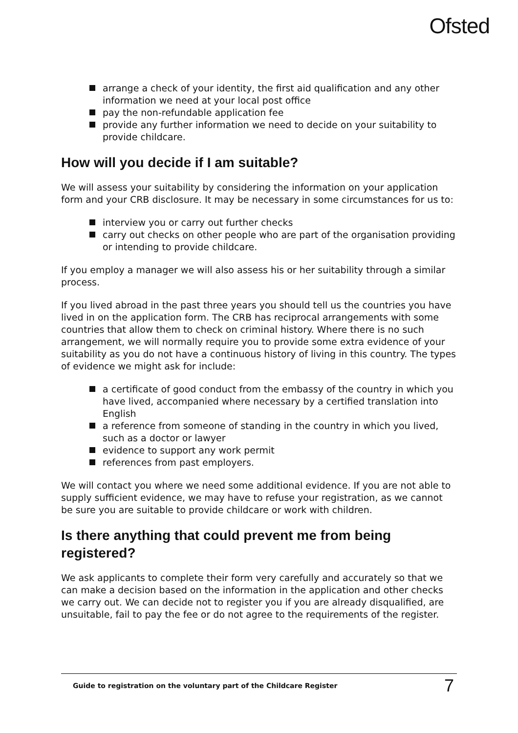Ofsted
arrange a check of your identity, the first aid qualification and any other information we need at your local post office
pay the non-refundable application fee
provide any further information we need to decide on your suitability to provide childcare.
How will you decide if I am suitable?
We will assess your suitability by considering the information on your application form and your CRB disclosure. It may be necessary in some circumstances for us to:
interview you or carry out further checks
carry out checks on other people who are part of the organisation providing or intending to provide childcare.
If you employ a manager we will also assess his or her suitability through a similar process.
If you lived abroad in the past three years you should tell us the countries you have lived in on the application form. The CRB has reciprocal arrangements with some countries that allow them to check on criminal history. Where there is no such arrangement, we will normally require you to provide some extra evidence of your suitability as you do not have a continuous history of living in this country. The types of evidence we might ask for include:
a certificate of good conduct from the embassy of the country in which you have lived, accompanied where necessary by a certified translation into English
a reference from someone of standing in the country in which you lived, such as a doctor or lawyer
evidence to support any work permit
references from past employers.
We will contact you where we need some additional evidence. If you are not able to supply sufficient evidence, we may have to refuse your registration, as we cannot be sure you are suitable to provide childcare or work with children.
Is there anything that could prevent me from being registered?
We ask applicants to complete their form very carefully and accurately so that we can make a decision based on the information in the application and other checks we carry out. We can decide not to register you if you are already disqualified, are unsuitable, fail to pay the fee or do not agree to the requirements of the register.
Guide to registration on the voluntary part of the Childcare Register 7